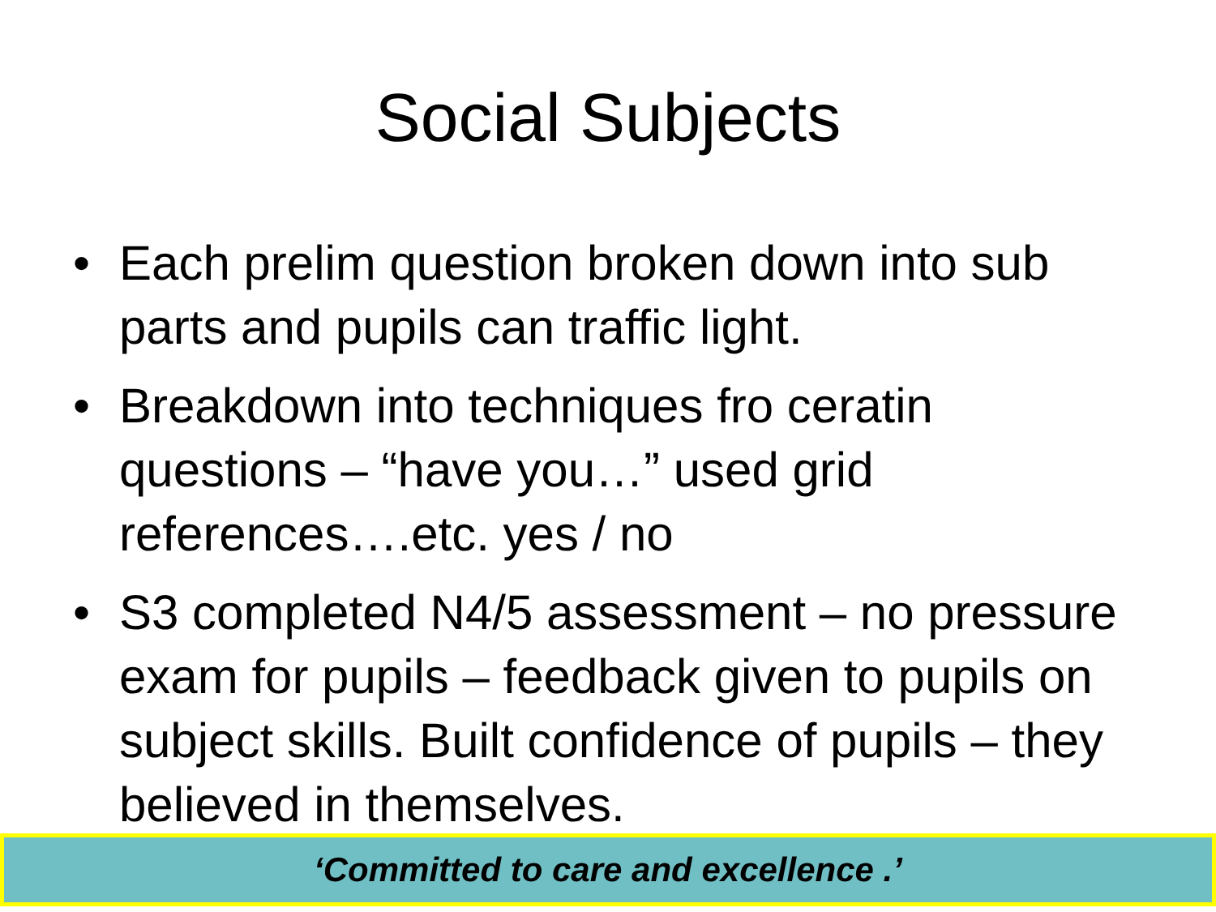Social Subjects
• Each prelim question broken down into sub parts and pupils can traffic light.
• Breakdown into techniques fro ceratin questions – “have you…” used grid references….etc. yes / no
• S3 completed N4/5 assessment – no pressure exam for pupils – feedback given to pupils on subject skills. Built confidence of pupils – they believed in themselves.
‘Committed to care and excellence .’